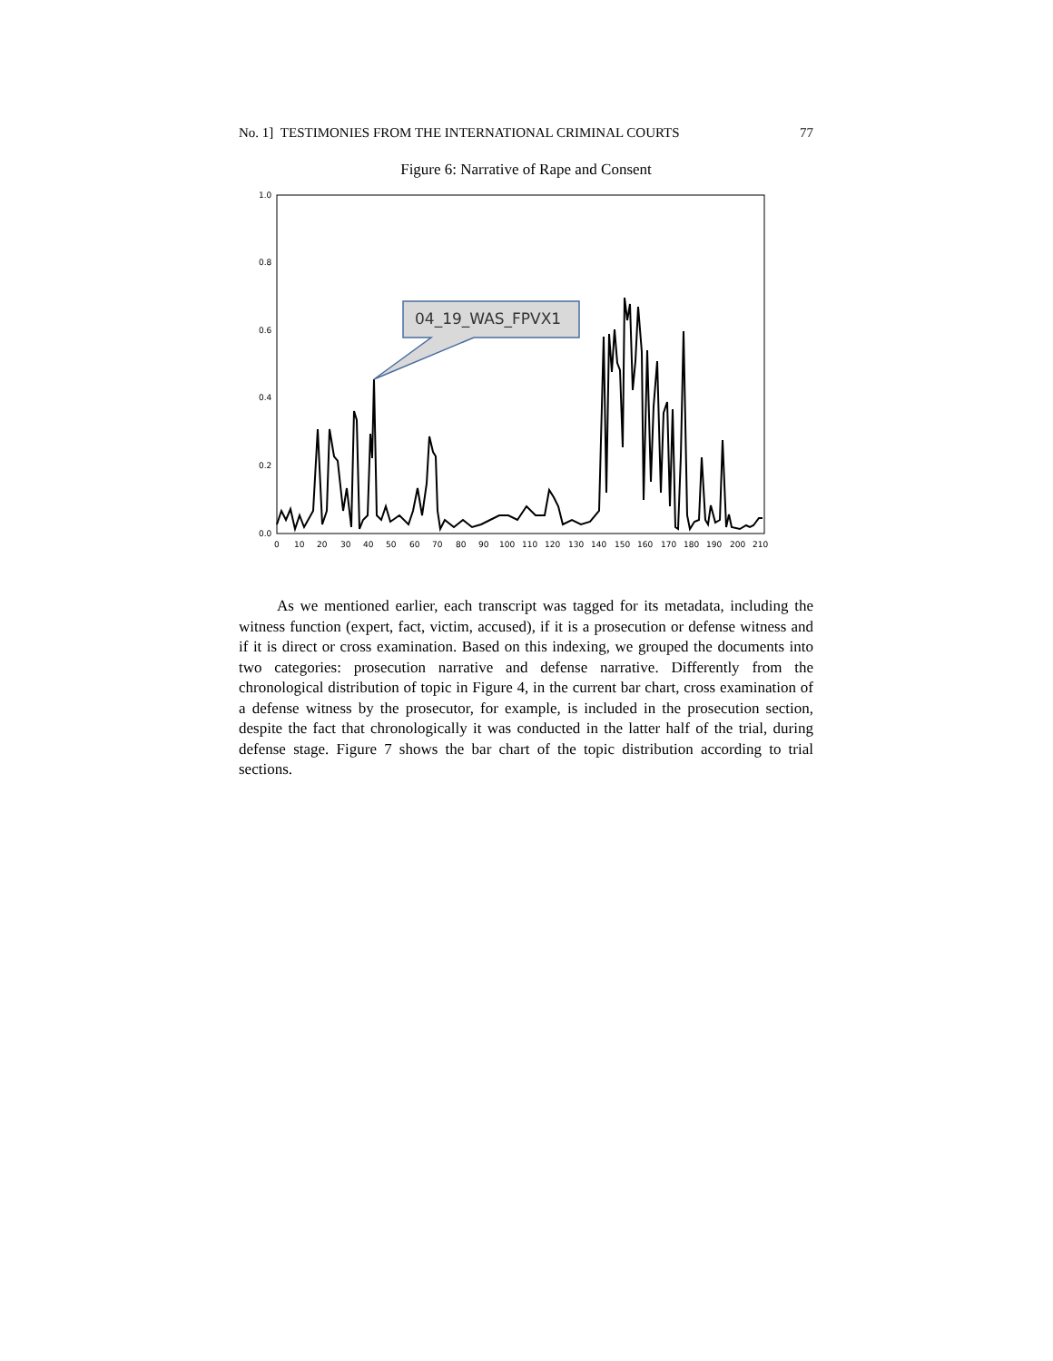No. 1] TESTIMONIES FROM THE INTERNATIONAL CRIMINAL COURTS 77
Figure 6: Narrative of Rape and Consent
1.0
0.8
0.6
0.4
0.2
0.0
0
10
20
30
40
50
60
70
80
90
100
110
120
130
140
150
160
170
180
190
200
210
04_19_WAS_FPVX1
As we mentioned earlier, each transcript was tagged for its metadata, including the witness function (expert, fact, victim, accused), if it is a prosecution or defense witness and if it is direct or cross examination. Based on this indexing, we grouped the documents into two categories: prosecution narrative and defense narrative. Differently from the chronological distribution of topic in Figure 4, in the current bar chart, cross examination of a defense witness by the prosecutor, for example, is included in the prosecution section, despite the fact that chronologically it was conducted in the latter half of the trial, during defense stage. Figure 7 shows the bar chart of the topic distribution according to trial sections.